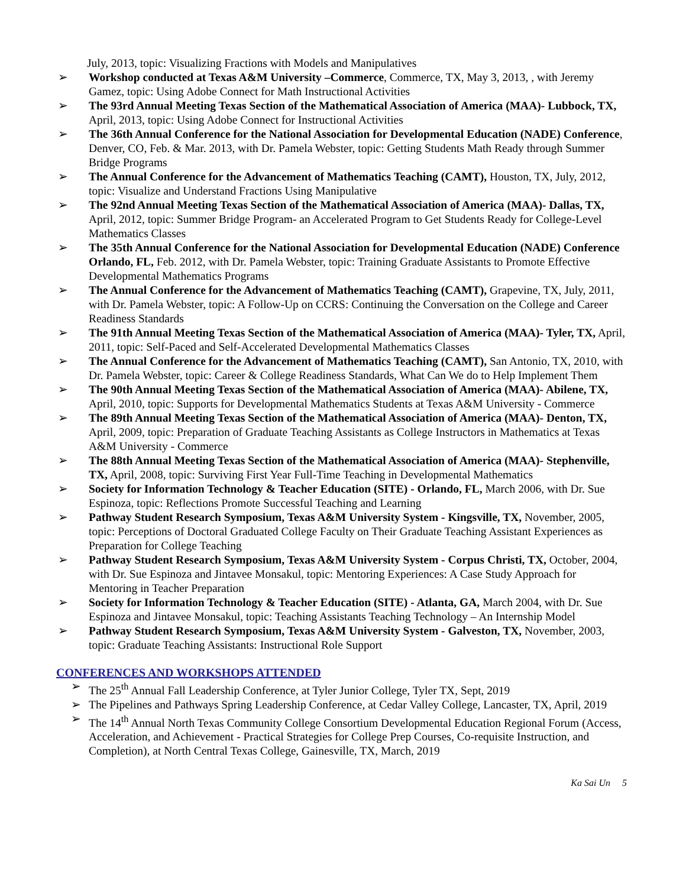July, 2013, topic: Visualizing Fractions with Models and Manipulatives
➢ Workshop conducted at Texas A&M University –Commerce, Commerce, TX, May 3, 2013, , with Jeremy Gamez, topic: Using Adobe Connect for Math Instructional Activities
➢ The 93rd Annual Meeting Texas Section of the Mathematical Association of America (MAA)- Lubbock, TX, April, 2013, topic: Using Adobe Connect for Instructional Activities
➢ The 36th Annual Conference for the National Association for Developmental Education (NADE) Conference, Denver, CO, Feb. & Mar. 2013, with Dr. Pamela Webster, topic: Getting Students Math Ready through Summer Bridge Programs
➢ The Annual Conference for the Advancement of Mathematics Teaching (CAMT), Houston, TX, July, 2012, topic: Visualize and Understand Fractions Using Manipulative
➢ The 92nd Annual Meeting Texas Section of the Mathematical Association of America (MAA)- Dallas, TX, April, 2012, topic: Summer Bridge Program- an Accelerated Program to Get Students Ready for College-Level Mathematics Classes
➢ The 35th Annual Conference for the National Association for Developmental Education (NADE) Conference Orlando, FL, Feb. 2012, with Dr. Pamela Webster, topic: Training Graduate Assistants to Promote Effective Developmental Mathematics Programs
➢ The Annual Conference for the Advancement of Mathematics Teaching (CAMT), Grapevine, TX, July, 2011, with Dr. Pamela Webster, topic: A Follow-Up on CCRS: Continuing the Conversation on the College and Career Readiness Standards
➢ The 91th Annual Meeting Texas Section of the Mathematical Association of America (MAA)- Tyler, TX, April, 2011, topic: Self-Paced and Self-Accelerated Developmental Mathematics Classes
➢ The Annual Conference for the Advancement of Mathematics Teaching (CAMT), San Antonio, TX, 2010, with Dr. Pamela Webster, topic: Career & College Readiness Standards, What Can We do to Help Implement Them
➢ The 90th Annual Meeting Texas Section of the Mathematical Association of America (MAA)- Abilene, TX, April, 2010, topic: Supports for Developmental Mathematics Students at Texas A&M University - Commerce
➢ The 89th Annual Meeting Texas Section of the Mathematical Association of America (MAA)- Denton, TX, April, 2009, topic: Preparation of Graduate Teaching Assistants as College Instructors in Mathematics at Texas A&M University - Commerce
➢ The 88th Annual Meeting Texas Section of the Mathematical Association of America (MAA)- Stephenville, TX, April, 2008, topic: Surviving First Year Full-Time Teaching in Developmental Mathematics
➢ Society for Information Technology & Teacher Education (SITE) - Orlando, FL, March 2006, with Dr. Sue Espinoza, topic: Reflections Promote Successful Teaching and Learning
➢ Pathway Student Research Symposium, Texas A&M University System - Kingsville, TX, November, 2005, topic: Perceptions of Doctoral Graduated College Faculty on Their Graduate Teaching Assistant Experiences as Preparation for College Teaching
➢ Pathway Student Research Symposium, Texas A&M University System - Corpus Christi, TX, October, 2004, with Dr. Sue Espinoza and Jintavee Monsakul, topic: Mentoring Experiences: A Case Study Approach for Mentoring in Teacher Preparation
➢ Society for Information Technology & Teacher Education (SITE) - Atlanta, GA, March 2004, with Dr. Sue Espinoza and Jintavee Monsakul, topic: Teaching Assistants Teaching Technology – An Internship Model
➢ Pathway Student Research Symposium, Texas A&M University System - Galveston, TX, November, 2003, topic: Graduate Teaching Assistants: Instructional Role Support
CONFERENCES AND WORKSHOPS ATTENDED
➢ The 25<sup>th</sup> Annual Fall Leadership Conference, at Tyler Junior College, Tyler TX, Sept, 2019
➢ The Pipelines and Pathways Spring Leadership Conference, at Cedar Valley College, Lancaster, TX, April, 2019
➢ The 14<sup>th</sup> Annual North Texas Community College Consortium Developmental Education Regional Forum (Access, Acceleration, and Achievement - Practical Strategies for College Prep Courses, Co-requisite Instruction, and Completion), at North Central Texas College, Gainesville, TX, March, 2019
Ka Sai Un 5